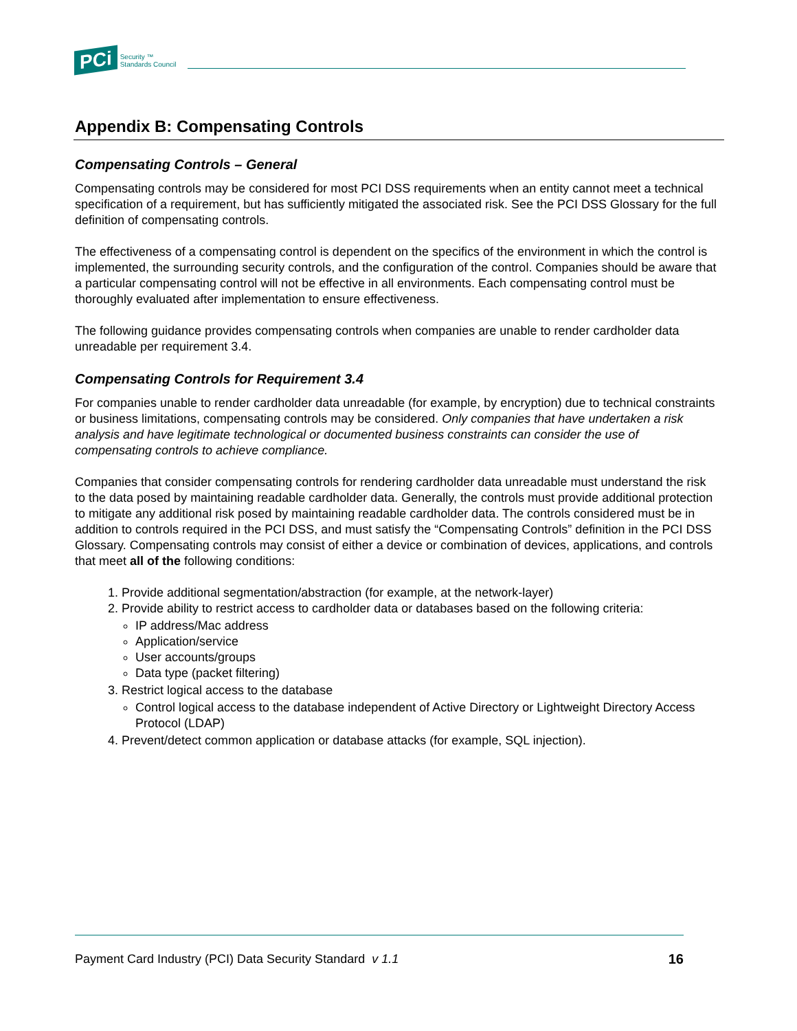PCi Security ™
Standards Council
Appendix B: Compensating Controls
Compensating Controls – General
Compensating controls may be considered for most PCI DSS requirements when an entity cannot meet a technical specification of a requirement, but has sufficiently mitigated the associated risk. See the PCI DSS Glossary for the full definition of compensating controls.
The effectiveness of a compensating control is dependent on the specifics of the environment in which the control is implemented, the surrounding security controls, and the configuration of the control. Companies should be aware that a particular compensating control will not be effective in all environments. Each compensating control must be thoroughly evaluated after implementation to ensure effectiveness.
The following guidance provides compensating controls when companies are unable to render cardholder data unreadable per requirement 3.4.
Compensating Controls for Requirement 3.4
For companies unable to render cardholder data unreadable (for example, by encryption) due to technical constraints or business limitations, compensating controls may be considered. Only companies that have undertaken a risk analysis and have legitimate technological or documented business constraints can consider the use of compensating controls to achieve compliance.
Companies that consider compensating controls for rendering cardholder data unreadable must understand the risk to the data posed by maintaining readable cardholder data. Generally, the controls must provide additional protection to mitigate any additional risk posed by maintaining readable cardholder data. The controls considered must be in addition to controls required in the PCI DSS, and must satisfy the “Compensating Controls” definition in the PCI DSS Glossary. Compensating controls may consist of either a device or combination of devices, applications, and controls that meet all of the following conditions:
1. Provide additional segmentation/abstraction (for example, at the network-layer)
2. Provide ability to restrict access to cardholder data or databases based on the following criteria:
IP address/Mac address
Application/service
User accounts/groups
Data type (packet filtering)
3. Restrict logical access to the database
Control logical access to the database independent of Active Directory or Lightweight Directory Access Protocol (LDAP)
4. Prevent/detect common application or database attacks (for example, SQL injection).
Payment Card Industry (PCI) Data Security Standard v 1.1 16